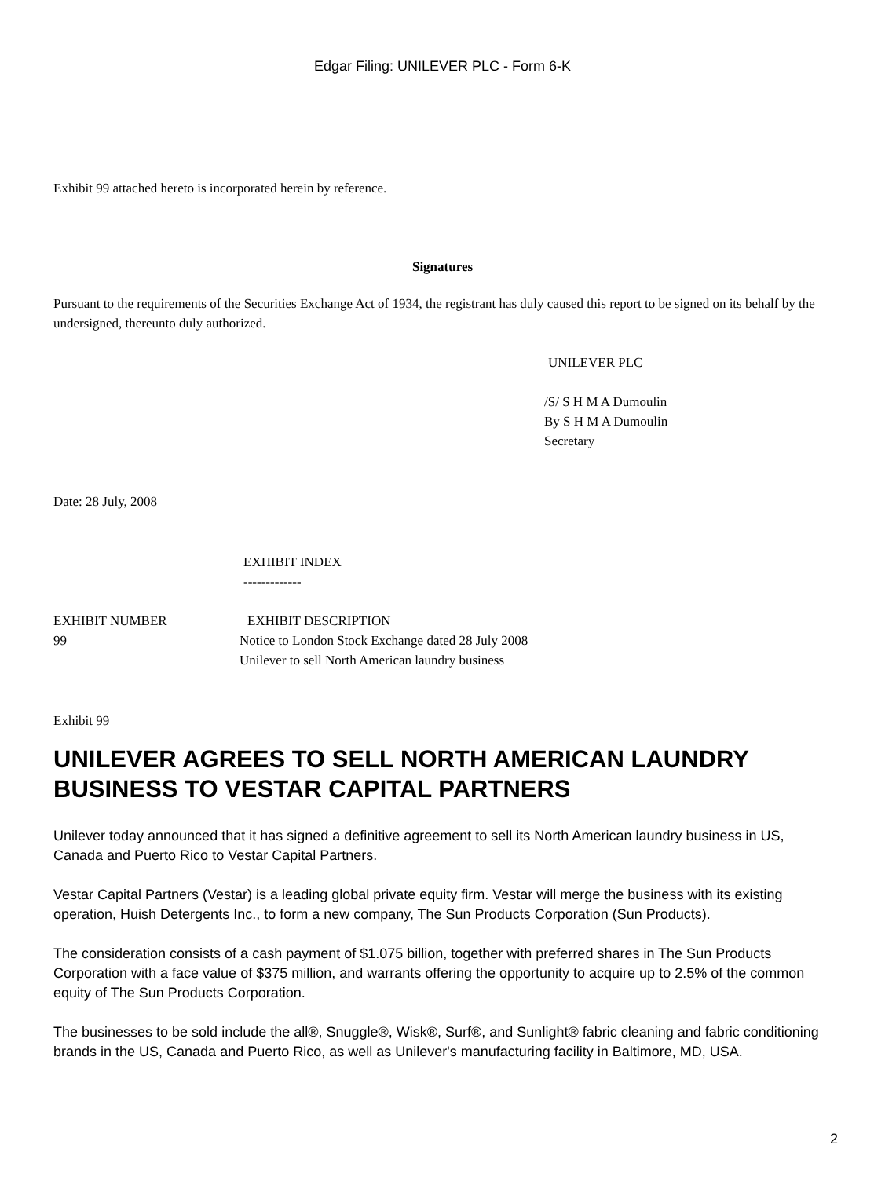Edgar Filing: UNILEVER PLC - Form 6-K
Exhibit 99 attached hereto is incorporated herein by reference.
Signatures
Pursuant to the requirements of the Securities Exchange Act of 1934, the registrant has duly caused this report to be signed on its behalf by the undersigned, thereunto duly authorized.
UNILEVER PLC
/S/ S H M A Dumoulin
By S H M A Dumoulin
Secretary
Date: 28 July, 2008
EXHIBIT INDEX
-------------
| EXHIBIT NUMBER | EXHIBIT DESCRIPTION |
| --- | --- |
| 99 | Notice to London Stock Exchange dated 28 July 2008 Unilever to sell North American laundry business |
Exhibit 99
UNILEVER AGREES TO SELL NORTH AMERICAN LAUNDRY BUSINESS TO VESTAR CAPITAL PARTNERS
Unilever today announced that it has signed a definitive agreement to sell its North American laundry business in US, Canada and Puerto Rico to Vestar Capital Partners.
Vestar Capital Partners (Vestar) is a leading global private equity firm. Vestar will merge the business with its existing operation, Huish Detergents Inc., to form a new company, The Sun Products Corporation (Sun Products).
The consideration consists of a cash payment of $1.075 billion, together with preferred shares in The Sun Products Corporation with a face value of $375 million, and warrants offering the opportunity to acquire up to 2.5% of the common equity of The Sun Products Corporation.
The businesses to be sold include the all®, Snuggle®, Wisk®, Surf®, and Sunlight® fabric cleaning and fabric conditioning brands in the US, Canada and Puerto Rico, as well as Unilever's manufacturing facility in Baltimore, MD, USA.
2